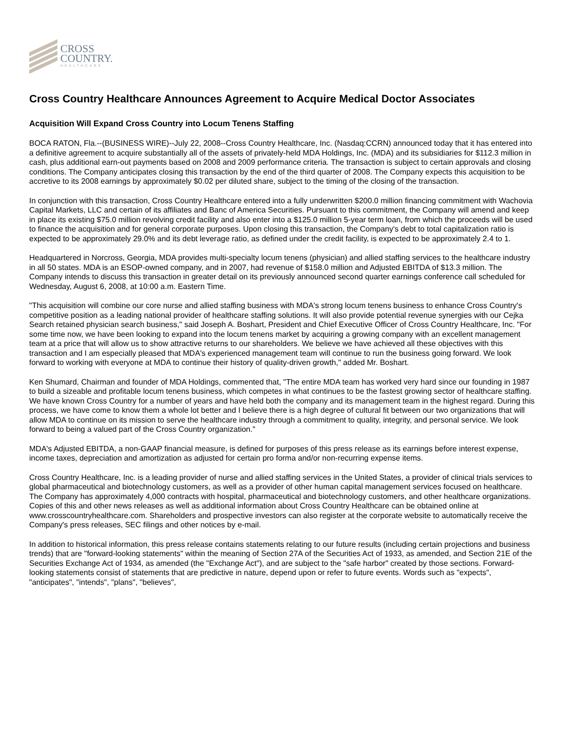CROSS
COUNTRY.
HEALTHCARE
Cross Country Healthcare Announces Agreement to Acquire Medical Doctor Associates
Acquisition Will Expand Cross Country into Locum Tenens Staffing
BOCA RATON, Fla.--(BUSINESS WIRE)--July 22, 2008--Cross Country Healthcare, Inc. (Nasdaq:CCRN) announced today that it has entered into a definitive agreement to acquire substantially all of the assets of privately-held MDA Holdings, Inc. (MDA) and its subsidiaries for $112.3 million in cash, plus additional earn-out payments based on 2008 and 2009 performance criteria. The transaction is subject to certain approvals and closing conditions. The Company anticipates closing this transaction by the end of the third quarter of 2008. The Company expects this acquisition to be accretive to its 2008 earnings by approximately $0.02 per diluted share, subject to the timing of the closing of the transaction.
In conjunction with this transaction, Cross Country Healthcare entered into a fully underwritten $200.0 million financing commitment with Wachovia Capital Markets, LLC and certain of its affiliates and Banc of America Securities. Pursuant to this commitment, the Company will amend and keep in place its existing $75.0 million revolving credit facility and also enter into a $125.0 million 5-year term loan, from which the proceeds will be used to finance the acquisition and for general corporate purposes. Upon closing this transaction, the Company's debt to total capitalization ratio is expected to be approximately 29.0% and its debt leverage ratio, as defined under the credit facility, is expected to be approximately 2.4 to 1.
Headquartered in Norcross, Georgia, MDA provides multi-specialty locum tenens (physician) and allied staffing services to the healthcare industry in all 50 states. MDA is an ESOP-owned company, and in 2007, had revenue of $158.0 million and Adjusted EBITDA of $13.3 million. The Company intends to discuss this transaction in greater detail on its previously announced second quarter earnings conference call scheduled for Wednesday, August 6, 2008, at 10:00 a.m. Eastern Time.
"This acquisition will combine our core nurse and allied staffing business with MDA's strong locum tenens business to enhance Cross Country's competitive position as a leading national provider of healthcare staffing solutions. It will also provide potential revenue synergies with our Cejka Search retained physician search business," said Joseph A. Boshart, President and Chief Executive Officer of Cross Country Healthcare, Inc. "For some time now, we have been looking to expand into the locum tenens market by acquiring a growing company with an excellent management team at a price that will allow us to show attractive returns to our shareholders. We believe we have achieved all these objectives with this transaction and I am especially pleased that MDA's experienced management team will continue to run the business going forward. We look forward to working with everyone at MDA to continue their history of quality-driven growth," added Mr. Boshart.
Ken Shumard, Chairman and founder of MDA Holdings, commented that, "The entire MDA team has worked very hard since our founding in 1987 to build a sizeable and profitable locum tenens business, which competes in what continues to be the fastest growing sector of healthcare staffing. We have known Cross Country for a number of years and have held both the company and its management team in the highest regard. During this process, we have come to know them a whole lot better and I believe there is a high degree of cultural fit between our two organizations that will allow MDA to continue on its mission to serve the healthcare industry through a commitment to quality, integrity, and personal service. We look forward to being a valued part of the Cross Country organization."
MDA's Adjusted EBITDA, a non-GAAP financial measure, is defined for purposes of this press release as its earnings before interest expense, income taxes, depreciation and amortization as adjusted for certain pro forma and/or non-recurring expense items.
Cross Country Healthcare, Inc. is a leading provider of nurse and allied staffing services in the United States, a provider of clinical trials services to global pharmaceutical and biotechnology customers, as well as a provider of other human capital management services focused on healthcare. The Company has approximately 4,000 contracts with hospital, pharmaceutical and biotechnology customers, and other healthcare organizations. Copies of this and other news releases as well as additional information about Cross Country Healthcare can be obtained online at www.crosscountryhealthcare.com. Shareholders and prospective investors can also register at the corporate website to automatically receive the Company's press releases, SEC filings and other notices by e-mail.
In addition to historical information, this press release contains statements relating to our future results (including certain projections and business trends) that are "forward-looking statements" within the meaning of Section 27A of the Securities Act of 1933, as amended, and Section 21E of the Securities Exchange Act of 1934, as amended (the "Exchange Act"), and are subject to the "safe harbor" created by those sections. Forward-looking statements consist of statements that are predictive in nature, depend upon or refer to future events. Words such as "expects", "anticipates", "intends", "plans", "believes",